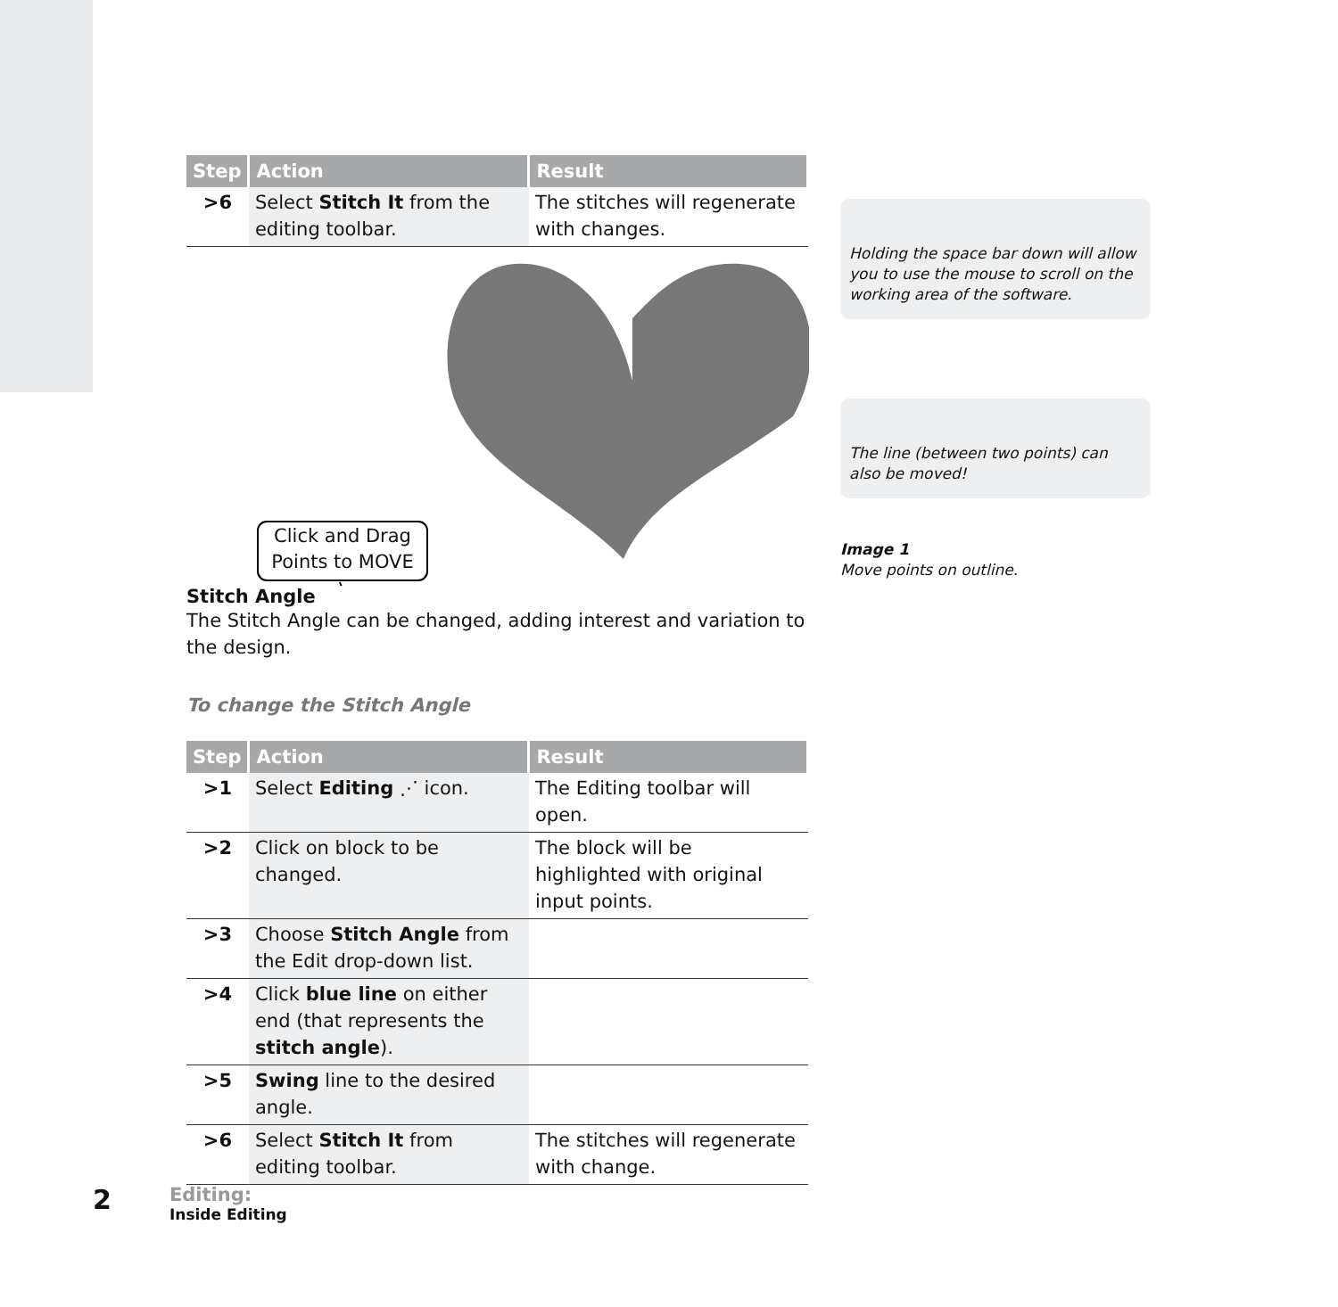| Step | Action | Result |
| --- | --- | --- |
| >6 | Select Stitch It from the editing toolbar. | The stitches will regenerate with changes. |
Click and Drag Points to MOVE
Stitch Angle
The Stitch Angle can be changed, adding interest and variation to the design.
To change the Stitch Angle
| Step | Action | Result |
| --- | --- | --- |
| >1 | Select Editing ⋰ icon. | The Editing toolbar will open. |
| >2 | Click on block to be changed. | The block will be highlighted with original input points. |
| >3 | Choose Stitch Angle from the Edit drop-down list. | |
| >4 | Click blue line on either end (that represents the stitch angle ). | |
| >5 | Swing line to the desired angle. | |
| >6 | Select Stitch It from editing toolbar. | The stitches will regenerate with change. |
Holding the space bar down will allow you to use the mouse to scroll on the working area of the software.
The line (between two points) can also be moved!
Image 1
Move points on outline.
2
Editing:
Inside Editing